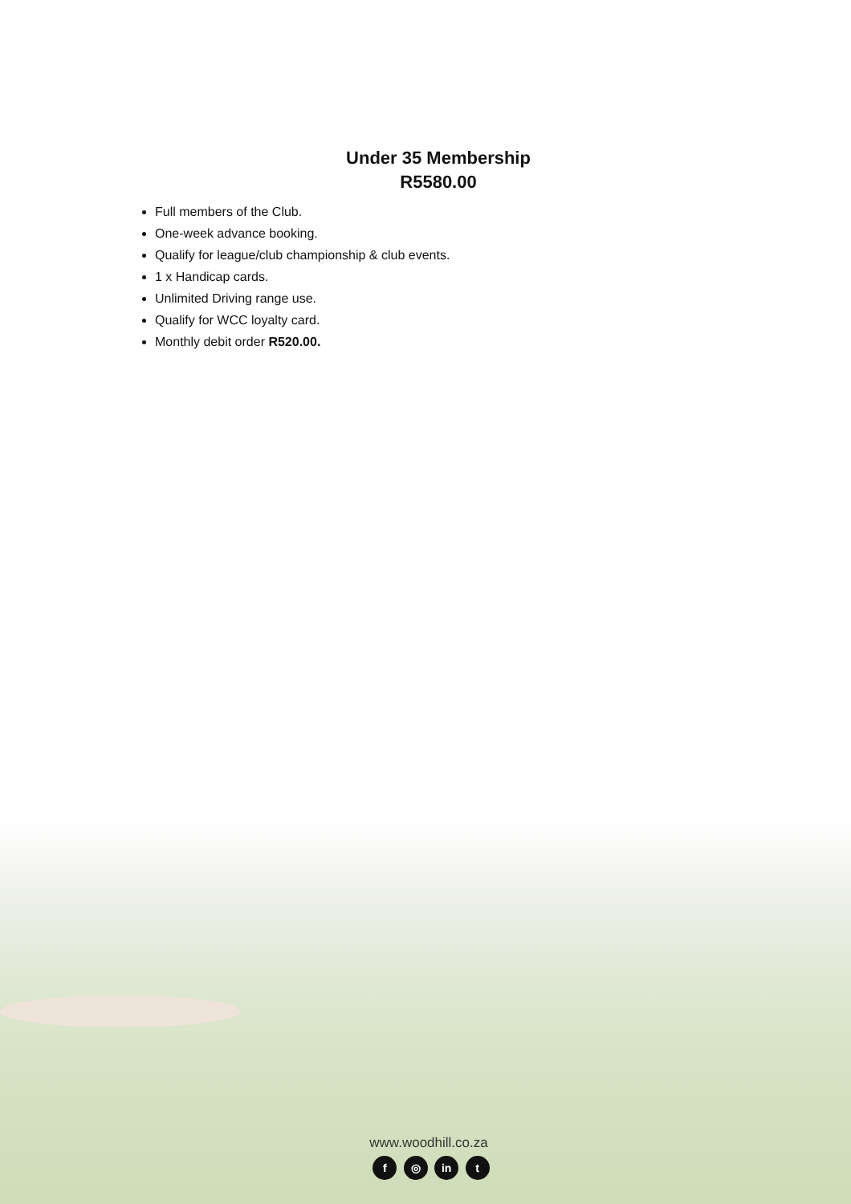Under 35 Membership
R5580.00
Full members of the Club.
One-week advance booking.
Qualify for league/club championship & club events.
1 x Handicap cards.
Unlimited Driving range use.
Qualify for WCC loyalty card.
Monthly debit order R520.00.
www.woodhill.co.za
f ◎ in t